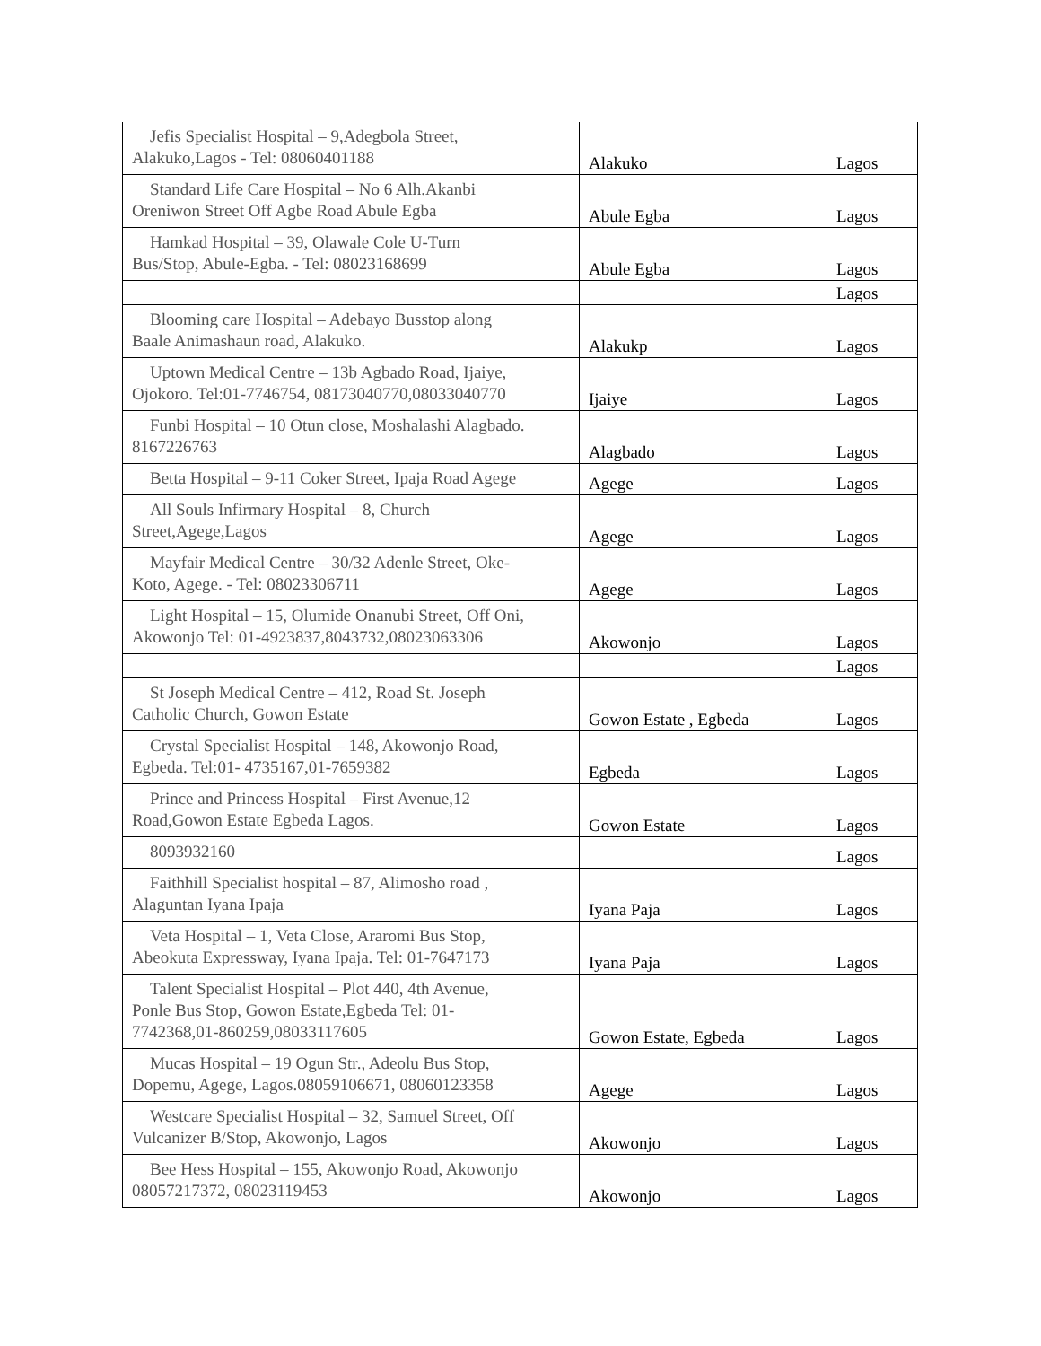| Jefis Specialist Hospital – 9,Adegbola Street, Alakuko,Lagos - Tel: 08060401188 | Alakuko | Lagos |
| Standard Life Care Hospital – No 6 Alh.Akanbi Oreniwon Street Off Agbe Road Abule Egba | Abule Egba | Lagos |
| Hamkad Hospital – 39, Olawale Cole U-Turn Bus/Stop, Abule-Egba. - Tel: 08023168699 | Abule Egba | Lagos |
| | | Lagos |
| Blooming care Hospital – Adebayo Busstop along Baale Animashaun road, Alakuko. | Alakukp | Lagos |
| Uptown Medical Centre – 13b Agbado Road, Ijaiye, Ojokoro. Tel:01-7746754, 08173040770,08033040770 | Ijaiye | Lagos |
| Funbi Hospital – 10 Otun close, Moshalashi Alagbado. 8167226763 | Alagbado | Lagos |
| Betta Hospital – 9-11 Coker Street, Ipaja Road Agege | Agege | Lagos |
| All Souls Infirmary Hospital – 8, Church Street,Agege,Lagos | Agege | Lagos |
| Mayfair Medical Centre – 30/32 Adenle Street, Oke- Koto, Agege. - Tel: 08023306711 | Agege | Lagos |
| Light Hospital – 15, Olumide Onanubi Street, Off Oni, Akowonjo Tel: 01-4923837,8043732,08023063306 | Akowonjo | Lagos |
| | | Lagos |
| St Joseph Medical Centre – 412, Road St. Joseph Catholic Church, Gowon Estate | Gowon Estate , Egbeda | Lagos |
| Crystal Specialist Hospital – 148, Akowonjo Road, Egbeda. Tel:01- 4735167,01-7659382 | Egbeda | Lagos |
| Prince and Princess Hospital – First Avenue,12 Road,Gowon Estate Egbeda Lagos. | Gowon Estate | Lagos |
| 8093932160 | | Lagos |
| Faithhill Specialist hospital – 87, Alimosho road , Alaguntan Iyana Ipaja | Iyana Paja | Lagos |
| Veta Hospital – 1, Veta Close, Araromi Bus Stop, Abeokuta Expressway, Iyana Ipaja. Tel: 01-7647173 | Iyana Paja | Lagos |
| Talent Specialist Hospital – Plot 440, 4th Avenue, Ponle Bus Stop, Gowon Estate,Egbeda Tel: 01- 7742368,01-860259,08033117605 | Gowon Estate, Egbeda | Lagos |
| Mucas Hospital – 19 Ogun Str., Adeolu Bus Stop, Dopemu, Agege, Lagos.08059106671, 08060123358 | Agege | Lagos |
| Westcare Specialist Hospital – 32, Samuel Street, Off Vulcanizer B/Stop, Akowonjo, Lagos | Akowonjo | Lagos |
| Bee Hess Hospital – 155, Akowonjo Road, Akowonjo 08057217372, 08023119453 | Akowonjo | Lagos |